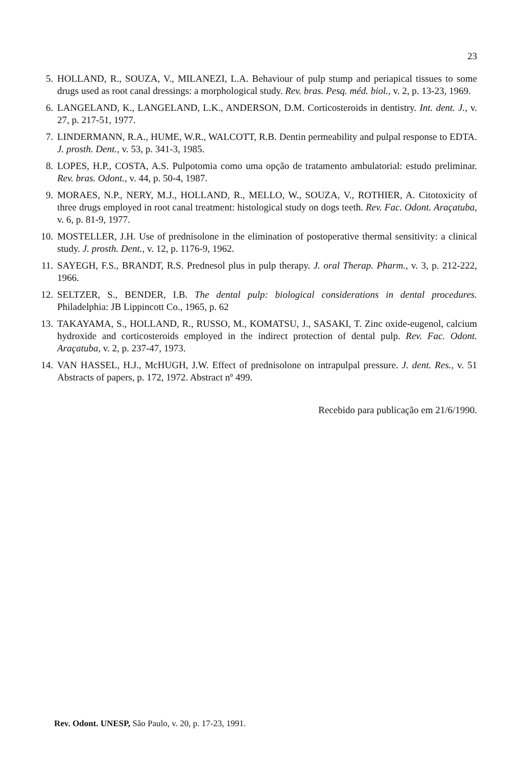23
5. HOLLAND, R., SOUZA, V., MILANEZI, L.A. Behaviour of pulp stump and periapical tissues to some drugs used as root canal dressings: a morphological study. Rev. bras. Pesq. méd. biol., v. 2, p. 13-23, 1969.
6. LANGELAND, K., LANGELAND, L.K., ANDERSON, D.M. Corticosteroids in dentistry. Int. dent. J., v. 27, p. 217-51, 1977.
7. LINDERMANN, R.A., HUME, W.R., WALCOTT, R.B. Dentin permeability and pulpal response to EDTA. J. prosth. Dent., v. 53, p. 341-3, 1985.
8. LOPES, H.P., COSTA, A.S. Pulpotomia como uma opção de tratamento ambulatorial: estudo preliminar. Rev. bras. Odont., v. 44, p. 50-4, 1987.
9. MORAES, N.P., NERY, M.J., HOLLAND, R., MELLO, W., SOUZA, V., ROTHIER, A. Citotoxicity of three drugs employed in root canal treatment: histological study on dogs teeth. Rev. Fac. Odont. Araçatuba, v. 6, p. 81-9, 1977.
10. MOSTELLER, J.H. Use of prednisolone in the elimination of postoperative thermal sensitivity: a clinical study. J. prosth. Dent., v. 12, p. 1176-9, 1962.
11. SAYEGH, F.S., BRANDT, R.S. Prednesol plus in pulp therapy. J. oral Therap. Pharm., v. 3, p. 212-222, 1966.
12. SELTZER, S., BENDER, I.B. The dental pulp: biological considerations in dental procedures. Philadelphia: JB Lippincott Co., 1965, p. 62
13. TAKAYAMA, S., HOLLAND, R., RUSSO, M., KOMATSU, J., SASAKI, T. Zinc oxide-eugenol, calcium hydroxide and corticosteroids employed in the indirect protection of dental pulp. Rev. Fac. Odont. Araçatuba, v. 2, p. 237-47, 1973.
14. VAN HASSEL, H.J., McHUGH, J.W. Effect of prednisolone on intrapulpal pressure. J. dent. Res., v. 51 Abstracts of papers, p. 172, 1972. Abstract nº 499.
Recebido para publicação em 21/6/1990.
Rev. Odont. UNESP, São Paulo, v. 20, p. 17-23, 1991.